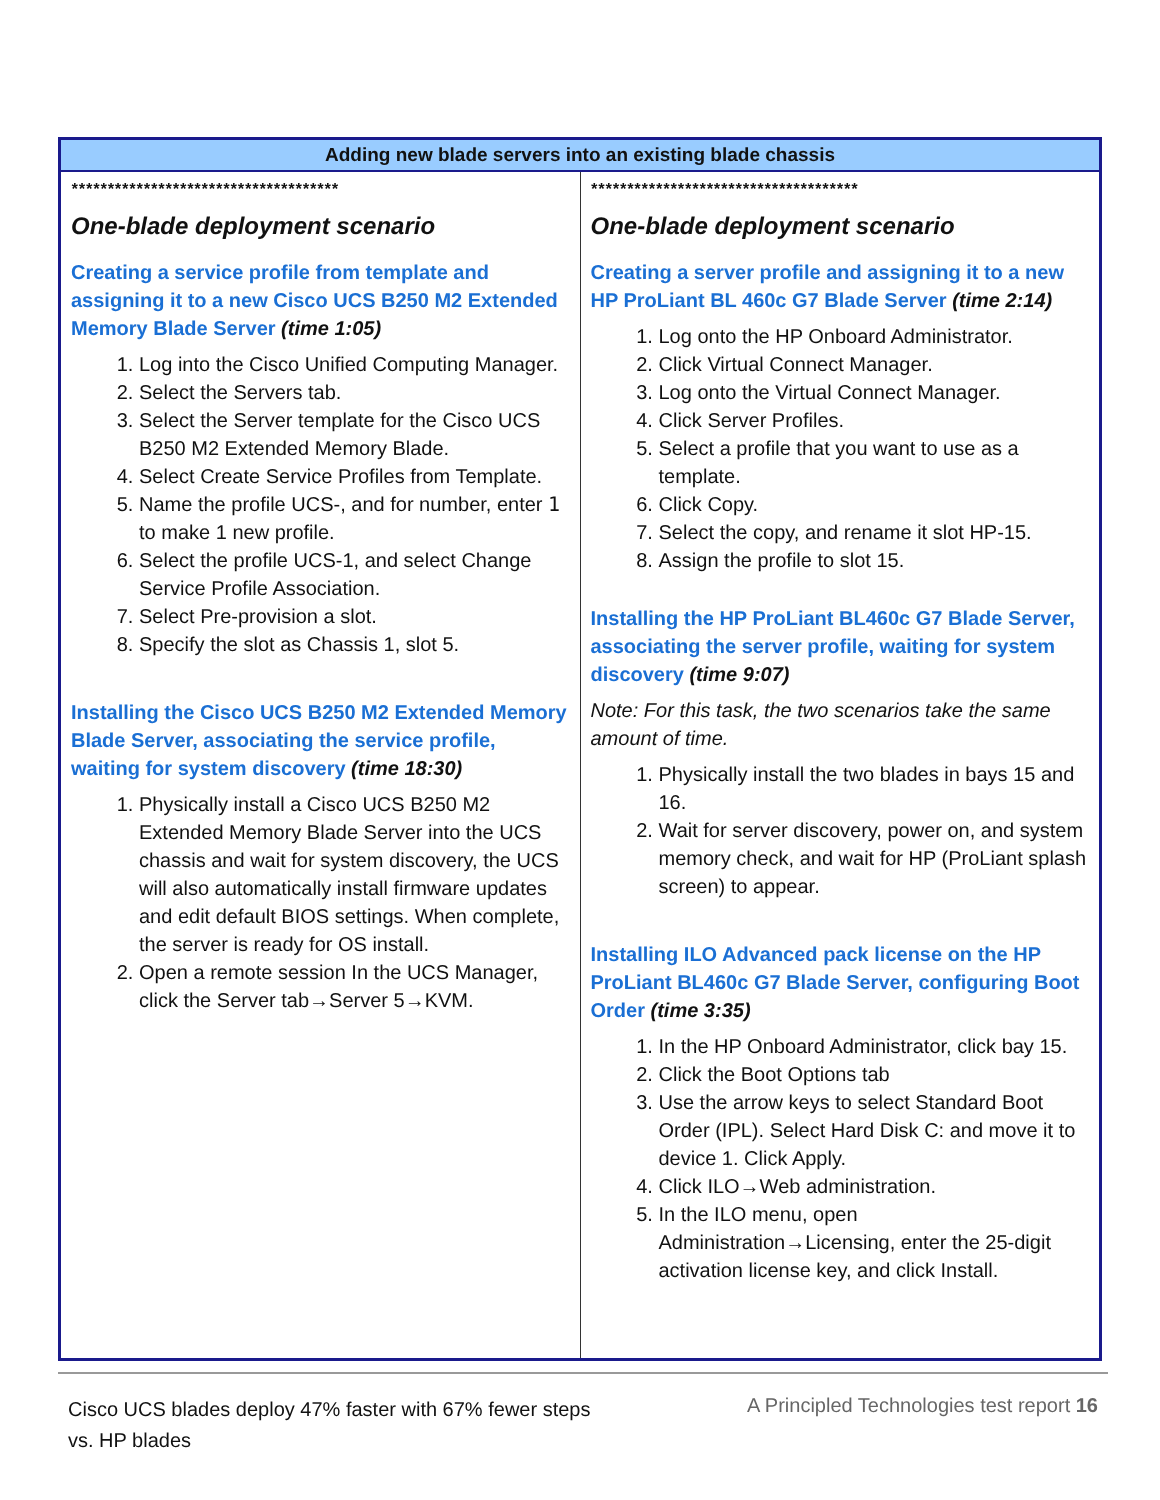| Adding new blade servers into an existing blade chassis | |
| --- | --- |
| ************************************* One-blade deployment scenario Creating a service profile from template and assigning it to a new Cisco UCS B250 M2 Extended Memory Blade Server (time 1:05) 1. Log into the Cisco Unified Computing Manager. 2. Select the Servers tab. 3. Select the Server template for the Cisco UCS B250 M2 Extended Memory Blade. 4. Select Create Service Profiles from Template. 5. Name the profile UCS-, and for number, enter 1 to make 1 new profile. 6. Select the profile UCS-1, and select Change Service Profile Association. 7. Select Pre-provision a slot. 8. Specify the slot as Chassis 1, slot 5. Installing the Cisco UCS B250 M2 Extended Memory Blade Server, associating the service profile, waiting for system discovery (time 18:30) 1. Physically install a Cisco UCS B250 M2 Extended Memory Blade Server into the UCS chassis and wait for system discovery, the UCS will also automatically install firmware updates and edit default BIOS settings. When complete, the server is ready for OS install. 2. Open a remote session In the UCS Manager, click the Server tab→Server 5→KVM. | ************************************* One-blade deployment scenario Creating a server profile and assigning it to a new HP ProLiant BL 460c G7 Blade Server (time 2:14) 1. Log onto the HP Onboard Administrator. 2. Click Virtual Connect Manager. 3. Log onto the Virtual Connect Manager. 4. Click Server Profiles. 5. Select a profile that you want to use as a template. 6. Click Copy. 7. Select the copy, and rename it slot HP-15. 8. Assign the profile to slot 15. Installing the HP ProLiant BL460c G7 Blade Server, associating the server profile, waiting for system discovery (time 9:07) Note: For this task, the two scenarios take the same amount of time. 1. Physically install the two blades in bays 15 and 16. 2. Wait for server discovery, power on, and system memory check, and wait for HP (ProLiant splash screen) to appear. Installing ILO Advanced pack license on the HP ProLiant BL460c G7 Blade Server, configuring Boot Order (time 3:35) 1. In the HP Onboard Administrator, click bay 15. 2. Click the Boot Options tab 3. Use the arrow keys to select Standard Boot Order (IPL). Select Hard Disk C: and move it to device 1. Click Apply. 4. Click ILO→Web administration. 5. In the ILO menu, open Administration→Licensing, enter the 25-digit activation license key, and click Install. |
Cisco UCS blades deploy 47% faster with 67% fewer steps
vs. HP blades
A Principled Technologies test report 16